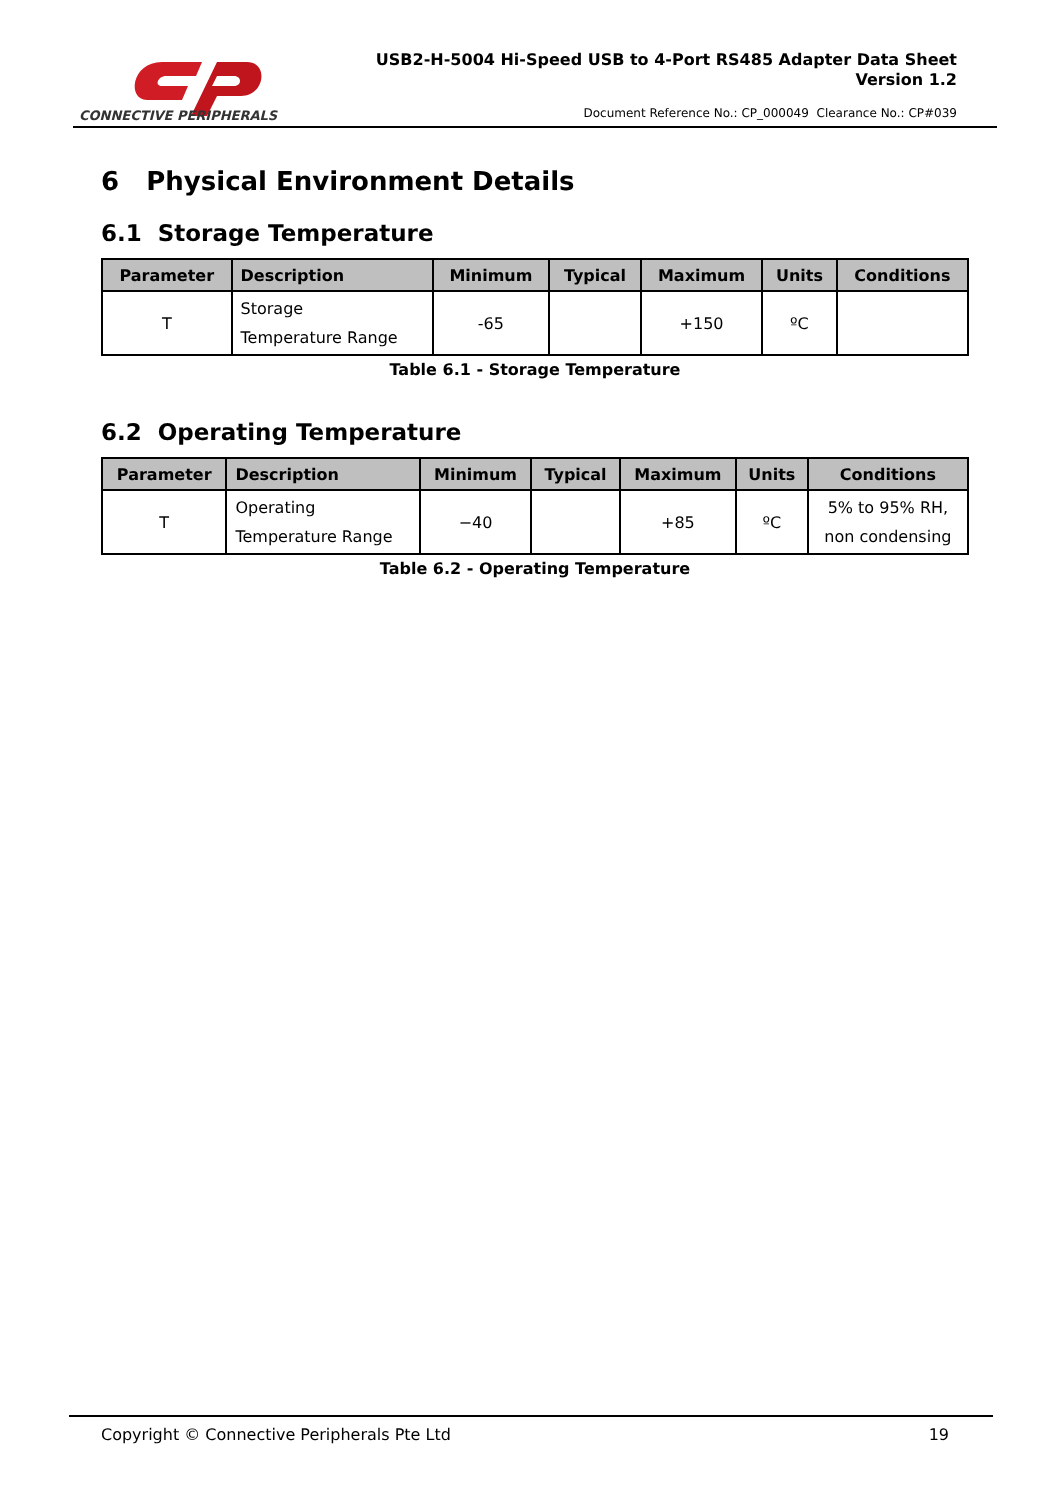CONNECTIVE PERIPHERALS
USB2-H-5004 Hi-Speed USB to 4-Port RS485 Adapter Data Sheet
Version 1.2
Document Reference No.: CP_000049 Clearance No.: CP#039
6 Physical Environment Details
6.1 Storage Temperature
| Parameter | Description | Minimum | Typical | Maximum | Units | Conditions |
| --- | --- | --- | --- | --- | --- | --- |
| T | Storage Temperature Range | -65 | | +150 | ºC | |
Table 6.1 - Storage Temperature
6.2 Operating Temperature
| Parameter | Description | Minimum | Typical | Maximum | Units | Conditions |
| --- | --- | --- | --- | --- | --- | --- |
| T | Operating Temperature Range | −40 | | +85 | ºC | 5% to 95% RH, non condensing |
Table 6.2 - Operating Temperature
Copyright © Connective Peripherals Pte Ltd 19